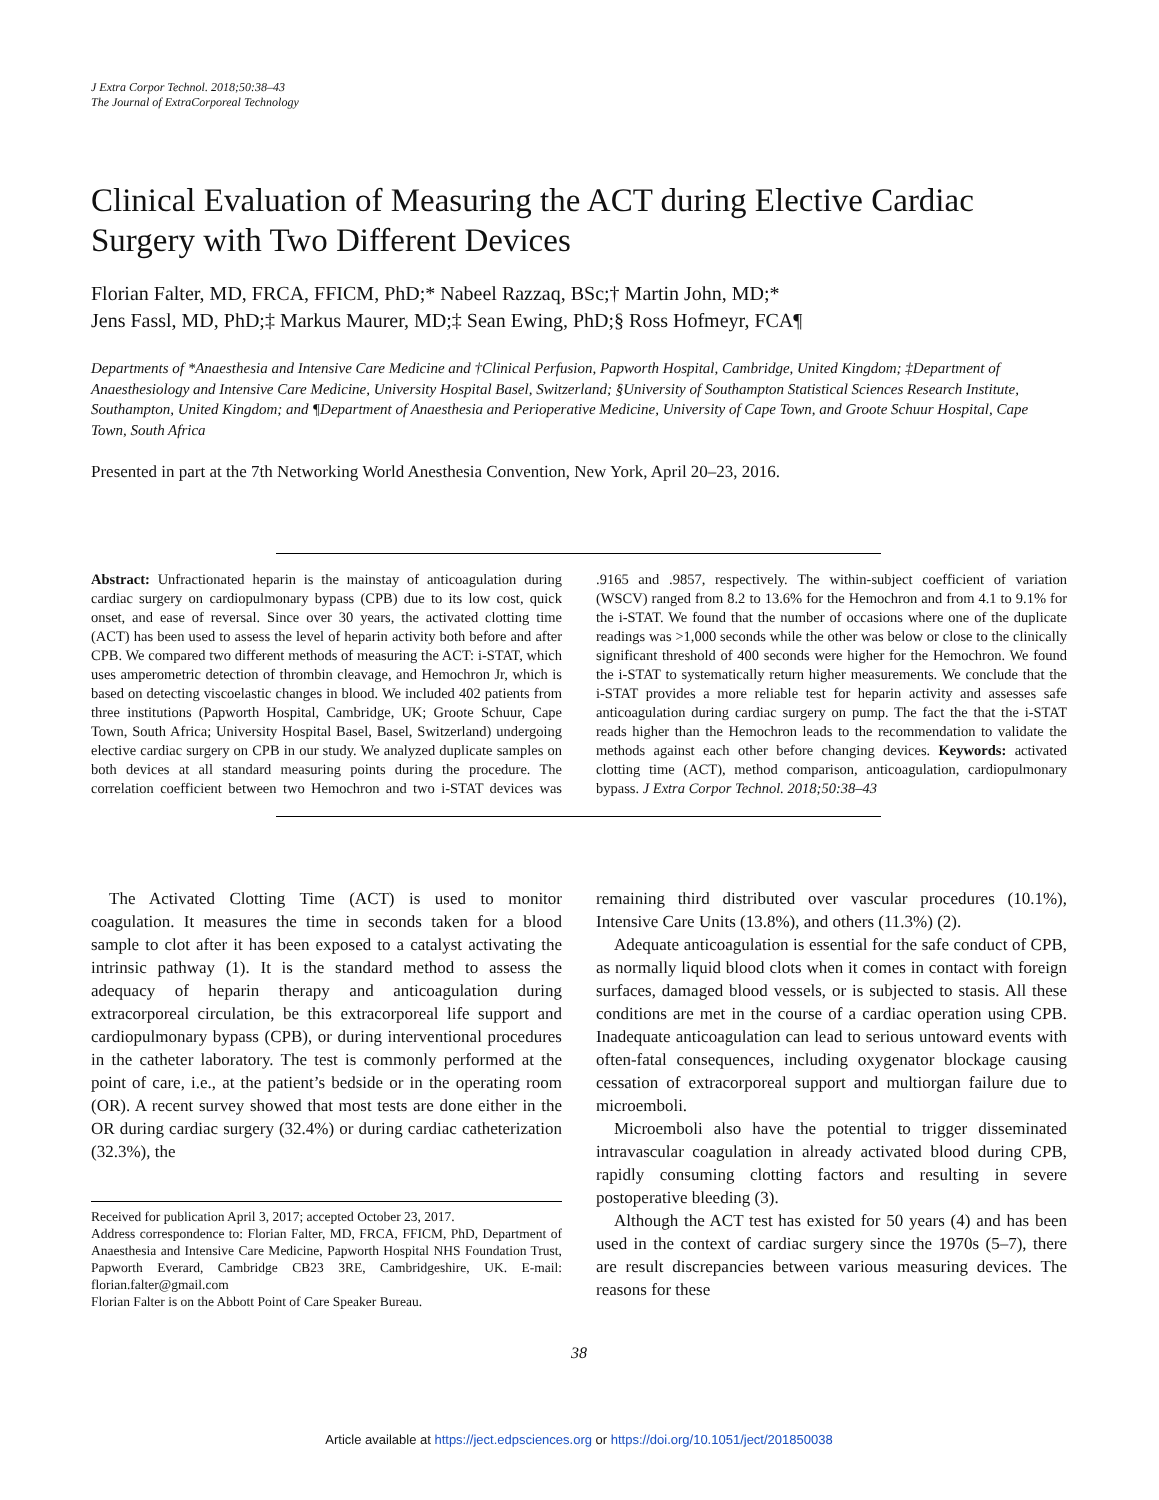J Extra Corpor Technol. 2018;50:38–43
The Journal of ExtraCorporeal Technology
Clinical Evaluation of Measuring the ACT during Elective Cardiac Surgery with Two Different Devices
Florian Falter, MD, FRCA, FFICM, PhD;* Nabeel Razzaq, BSc;† Martin John, MD;*
Jens Fassl, MD, PhD;‡ Markus Maurer, MD;‡ Sean Ewing, PhD;§ Ross Hofmeyr, FCA¶
Departments of *Anaesthesia and Intensive Care Medicine and †Clinical Perfusion, Papworth Hospital, Cambridge, United Kingdom; ‡Department of Anaesthesiology and Intensive Care Medicine, University Hospital Basel, Switzerland; §University of Southampton Statistical Sciences Research Institute, Southampton, United Kingdom; and ¶Department of Anaesthesia and Perioperative Medicine, University of Cape Town, and Groote Schuur Hospital, Cape Town, South Africa
Presented in part at the 7th Networking World Anesthesia Convention, New York, April 20–23, 2016.
Abstract: Unfractionated heparin is the mainstay of anticoagulation during cardiac surgery on cardiopulmonary bypass (CPB) due to its low cost, quick onset, and ease of reversal. Since over 30 years, the activated clotting time (ACT) has been used to assess the level of heparin activity both before and after CPB. We compared two different methods of measuring the ACT: i-STAT, which uses amperometric detection of thrombin cleavage, and Hemochron Jr, which is based on detecting viscoelastic changes in blood. We included 402 patients from three institutions (Papworth Hospital, Cambridge, UK; Groote Schuur, Cape Town, South Africa; University Hospital Basel, Basel, Switzerland) undergoing elective cardiac surgery on CPB in our study. We analyzed duplicate samples on both devices at all standard measuring points during the procedure. The correlation coefficient between two Hemochron and two i-STAT devices was .9165 and .9857, respectively. The within-subject coefficient of variation (WSCV) ranged from 8.2 to 13.6% for the Hemochron and from 4.1 to 9.1% for the i-STAT. We found that the number of occasions where one of the duplicate readings was >1,000 seconds while the other was below or close to the clinically significant threshold of 400 seconds were higher for the Hemochron. We found the i-STAT to systematically return higher measurements. We conclude that the i-STAT provides a more reliable test for heparin activity and assesses safe anticoagulation during cardiac surgery on pump. The fact the that the i-STAT reads higher than the Hemochron leads to the recommendation to validate the methods against each other before changing devices. Keywords: activated clotting time (ACT), method comparison, anticoagulation, cardiopulmonary bypass. J Extra Corpor Technol. 2018;50:38–43
The Activated Clotting Time (ACT) is used to monitor coagulation. It measures the time in seconds taken for a blood sample to clot after it has been exposed to a catalyst activating the intrinsic pathway (1). It is the standard method to assess the adequacy of heparin therapy and anticoagulation during extracorporeal circulation, be this extracorporeal life support and cardiopulmonary bypass (CPB), or during interventional procedures in the catheter laboratory. The test is commonly performed at the point of care, i.e., at the patient’s bedside or in the operating room (OR). A recent survey showed that most tests are done either in the OR during cardiac surgery (32.4%) or during cardiac catheterization (32.3%), the
Received for publication April 3, 2017; accepted October 23, 2017.
Address correspondence to: Florian Falter, MD, FRCA, FFICM, PhD, Department of Anaesthesia and Intensive Care Medicine, Papworth Hospital NHS Foundation Trust, Papworth Everard, Cambridge CB23 3RE, Cambridgeshire, UK. E-mail: florian.falter@gmail.com
Florian Falter is on the Abbott Point of Care Speaker Bureau.
remaining third distributed over vascular procedures (10.1%), Intensive Care Units (13.8%), and others (11.3%) (2).
Adequate anticoagulation is essential for the safe conduct of CPB, as normally liquid blood clots when it comes in contact with foreign surfaces, damaged blood vessels, or is subjected to stasis. All these conditions are met in the course of a cardiac operation using CPB. Inadequate anticoagulation can lead to serious untoward events with often-fatal consequences, including oxygenator blockage causing cessation of extracorporeal support and multiorgan failure due to microemboli.
Microemboli also have the potential to trigger disseminated intravascular coagulation in already activated blood during CPB, rapidly consuming clotting factors and resulting in severe postoperative bleeding (3).
Although the ACT test has existed for 50 years (4) and has been used in the context of cardiac surgery since the 1970s (5–7), there are result discrepancies between various measuring devices. The reasons for these
38
Article available at https://ject.edpsciences.org or https://doi.org/10.1051/ject/201850038